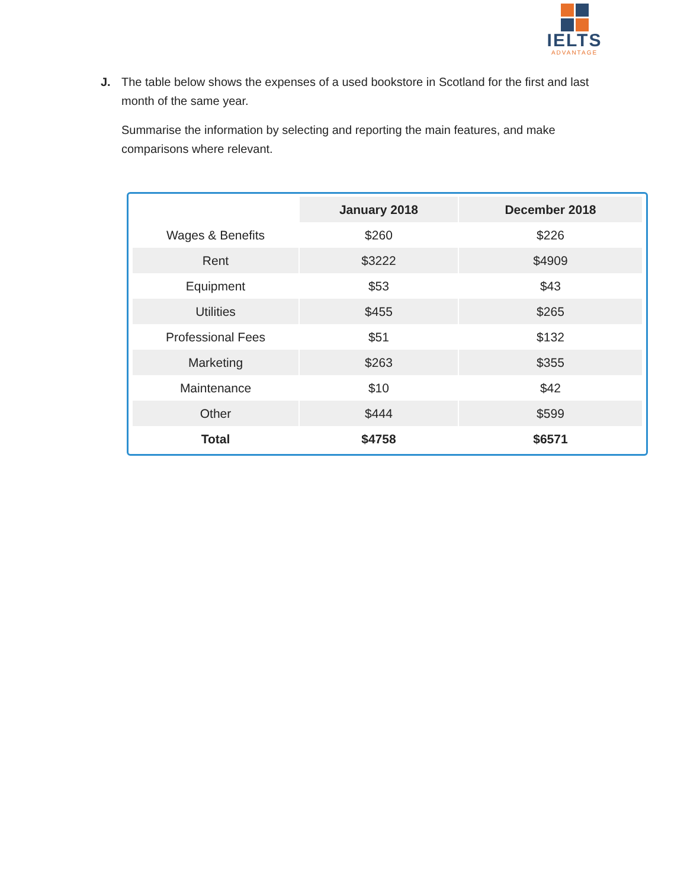IELTS
ADVANTAGE
J. The table below shows the expenses of a used bookstore in Scotland for the first and last month of the same year.
Summarise the information by selecting and reporting the main features, and make comparisons where relevant.
| | January 2018 | December 2018 |
| Wages & Benefits | $260 | $226 |
| Rent | $3222 | $4909 |
| Equipment | $53 | $43 |
| Utilities | $455 | $265 |
| Professional Fees | $51 | $132 |
| Marketing | $263 | $355 |
| Maintenance | $10 | $42 |
| Other | $444 | $599 |
| Total | $4758 | $6571 |